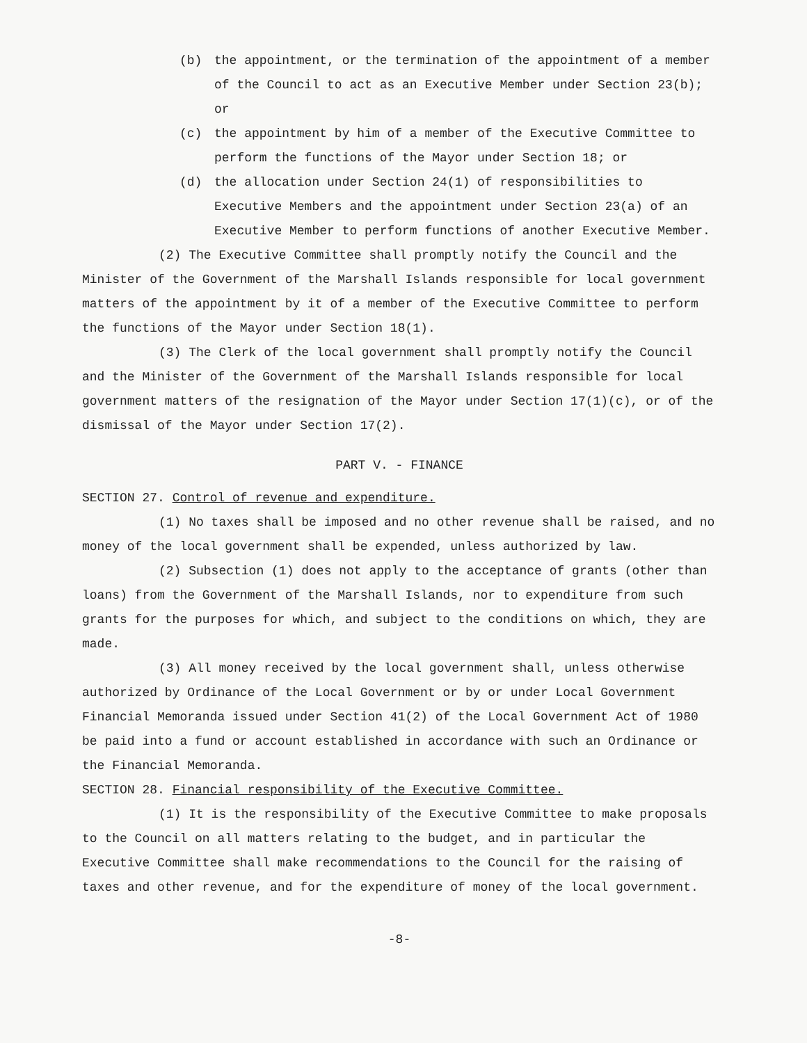(b) the appointment, or the termination of the appointment of a member of the Council to act as an Executive Member under Section 23(b); or
(c) the appointment by him of a member of the Executive Committee to perform the functions of the Mayor under Section 18; or
(d) the allocation under Section 24(1) of responsibilities to Executive Members and the appointment under Section 23(a) of an Executive Member to perform functions of another Executive Member.
(2) The Executive Committee shall promptly notify the Council and the Minister of the Government of the Marshall Islands responsible for local government matters of the appointment by it of a member of the Executive Committee to perform the functions of the Mayor under Section 18(1).
(3) The Clerk of the local government shall promptly notify the Council and the Minister of the Government of the Marshall Islands responsible for local government matters of the resignation of the Mayor under Section 17(1)(c), or of the dismissal of the Mayor under Section 17(2).
PART V. - FINANCE
SECTION 27. Control of revenue and expenditure.
(1) No taxes shall be imposed and no other revenue shall be raised, and no money of the local government shall be expended, unless authorized by law.
(2) Subsection (1) does not apply to the acceptance of grants (other than loans) from the Government of the Marshall Islands, nor to expenditure from such grants for the purposes for which, and subject to the conditions on which, they are made.
(3) All money received by the local government shall, unless otherwise authorized by Ordinance of the Local Government or by or under Local Government Financial Memoranda issued under Section 41(2) of the Local Government Act of 1980 be paid into a fund or account established in accordance with such an Ordinance or the Financial Memoranda.
SECTION 28. Financial responsibility of the Executive Committee.
(1) It is the responsibility of the Executive Committee to make proposals to the Council on all matters relating to the budget, and in particular the Executive Committee shall make recommendations to the Council for the raising of taxes and other revenue, and for the expenditure of money of the local government.
-8-